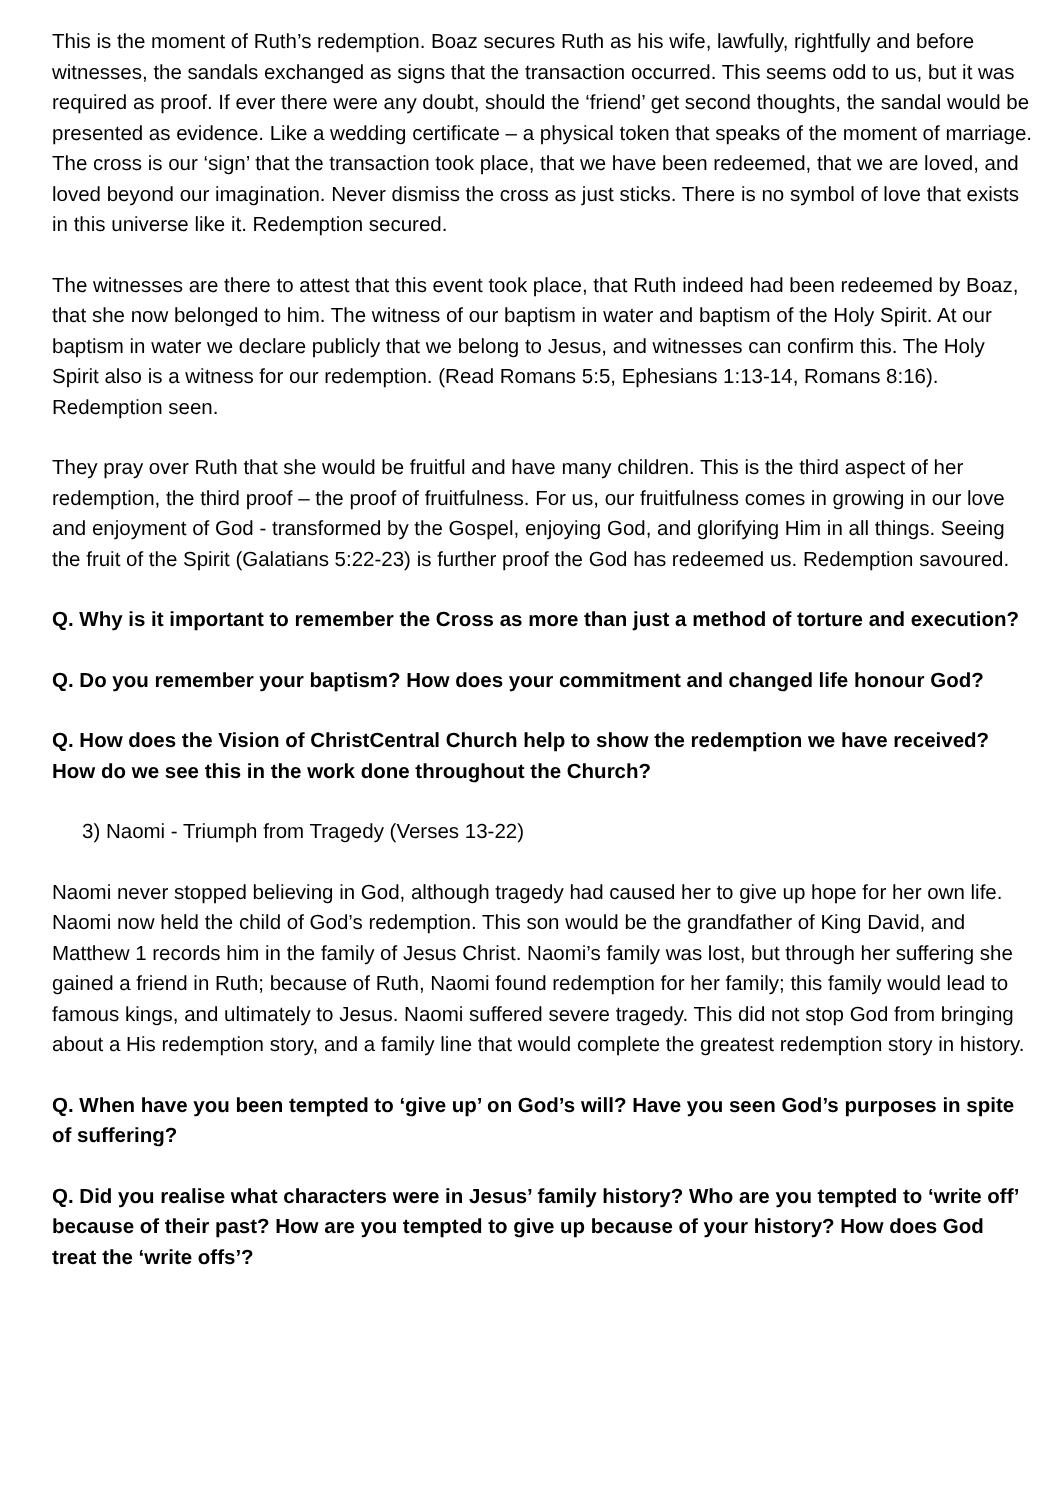This is the moment of Ruth’s redemption. Boaz secures Ruth as his wife, lawfully, rightfully and before witnesses, the sandals exchanged as signs that the transaction occurred. This seems odd to us, but it was required as proof. If ever there were any doubt, should the ‘friend’ get second thoughts, the sandal would be presented as evidence. Like a wedding certificate – a physical token that speaks of the moment of marriage. The cross is our ‘sign’ that the transaction took place, that we have been redeemed, that we are loved, and loved beyond our imagination. Never dismiss the cross as just sticks. There is no symbol of love that exists in this universe like it. Redemption secured.
The witnesses are there to attest that this event took place, that Ruth indeed had been redeemed by Boaz, that she now belonged to him. The witness of our baptism in water and baptism of the Holy Spirit. At our baptism in water we declare publicly that we belong to Jesus, and witnesses can confirm this. The Holy Spirit also is a witness for our redemption. (Read Romans 5:5, Ephesians 1:13-14, Romans 8:16). Redemption seen.
They pray over Ruth that she would be fruitful and have many children. This is the third aspect of her redemption, the third proof – the proof of fruitfulness. For us, our fruitfulness comes in growing in our love and enjoyment of God - transformed by the Gospel, enjoying God, and glorifying Him in all things. Seeing the fruit of the Spirit (Galatians 5:22-23) is further proof the God has redeemed us. Redemption savoured.
Q. Why is it important to remember the Cross as more than just a method of torture and execution?
Q. Do you remember your baptism? How does your commitment and changed life honour God?
Q. How does the Vision of ChristCentral Church help to show the redemption we have received? How do we see this in the work done throughout the Church?
3) Naomi - Triumph from Tragedy (Verses 13-22)
Naomi never stopped believing in God, although tragedy had caused her to give up hope for her own life. Naomi now held the child of God’s redemption. This son would be the grandfather of King David, and Matthew 1 records him in the family of Jesus Christ. Naomi’s family was lost, but through her suffering she gained a friend in Ruth; because of Ruth, Naomi found redemption for her family; this family would lead to famous kings, and ultimately to Jesus. Naomi suffered severe tragedy. This did not stop God from bringing about a His redemption story, and a family line that would complete the greatest redemption story in history.
Q. When have you been tempted to ‘give up’ on God’s will? Have you seen God’s purposes in spite of suffering?
Q. Did you realise what characters were in Jesus’ family history? Who are you tempted to ‘write off’ because of their past? How are you tempted to give up because of your history? How does God treat the ‘write offs’?